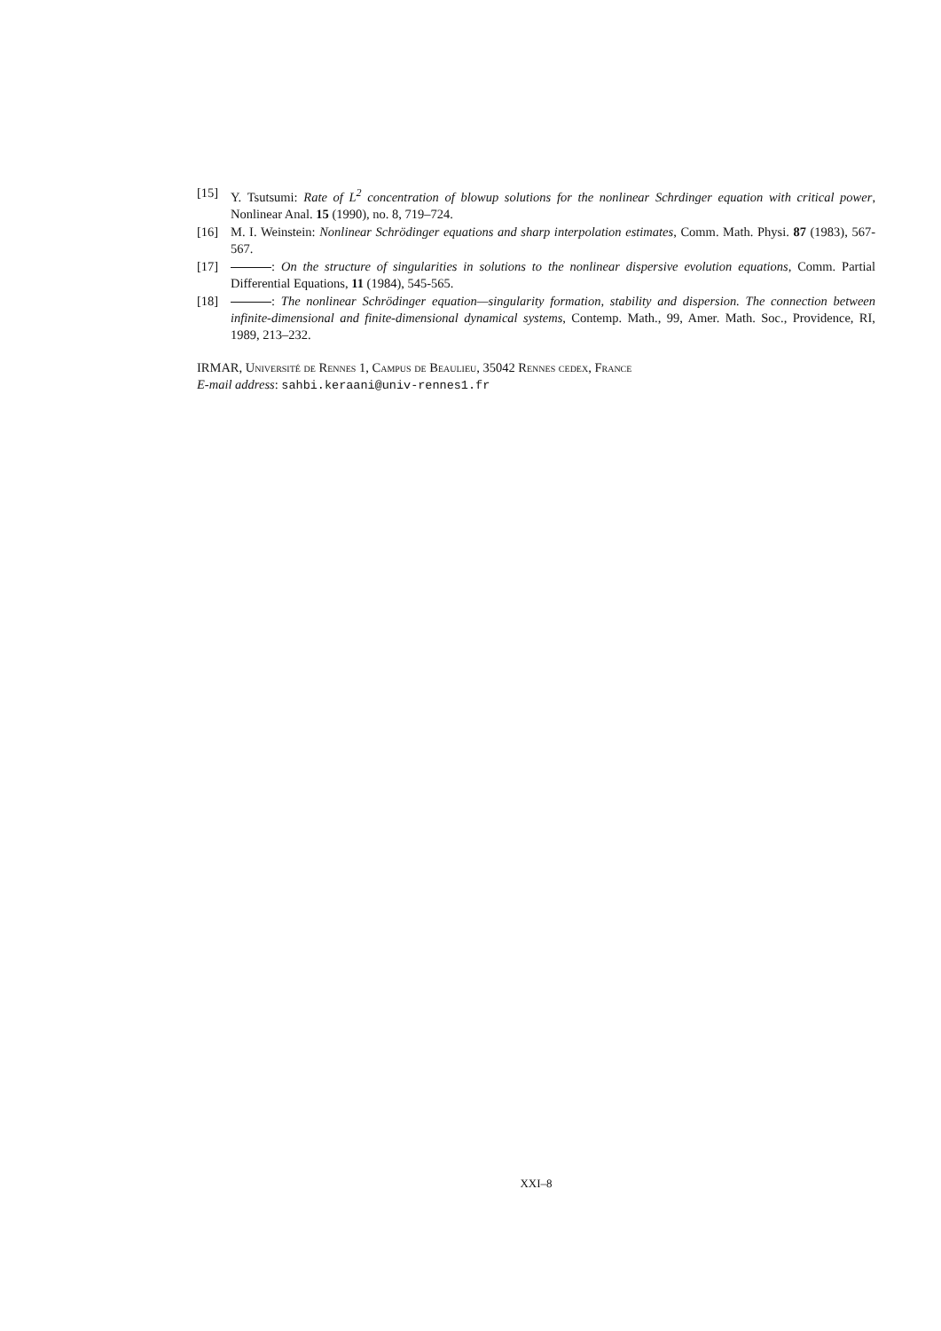[15] Y. Tsutsumi: Rate of L<sup>2</sup> concentration of blowup solutions for the nonlinear Schrdinger equation with critical power, Nonlinear Anal. 15 (1990), no. 8, 719–724.
[16] M. I. Weinstein: Nonlinear Schrödinger equations and sharp interpolation estimates, Comm. Math. Physi. 87 (1983), 567-567.
[17] : On the structure of singularities in solutions to the nonlinear dispersive evolution equations, Comm. Partial Differential Equations, 11 (1984), 545-565.
[18] : The nonlinear Schrödinger equation—singularity formation, stability and dispersion. The connection between infinite-dimensional and finite-dimensional dynamical systems, Contemp. Math., 99, Amer. Math. Soc., Providence, RI, 1989, 213–232.
IRMAR, Université de Rennes 1, Campus de Beaulieu, 35042 Rennes cedex, France
E-mail address: sahbi.keraani@univ-rennes1.fr
XXI–8